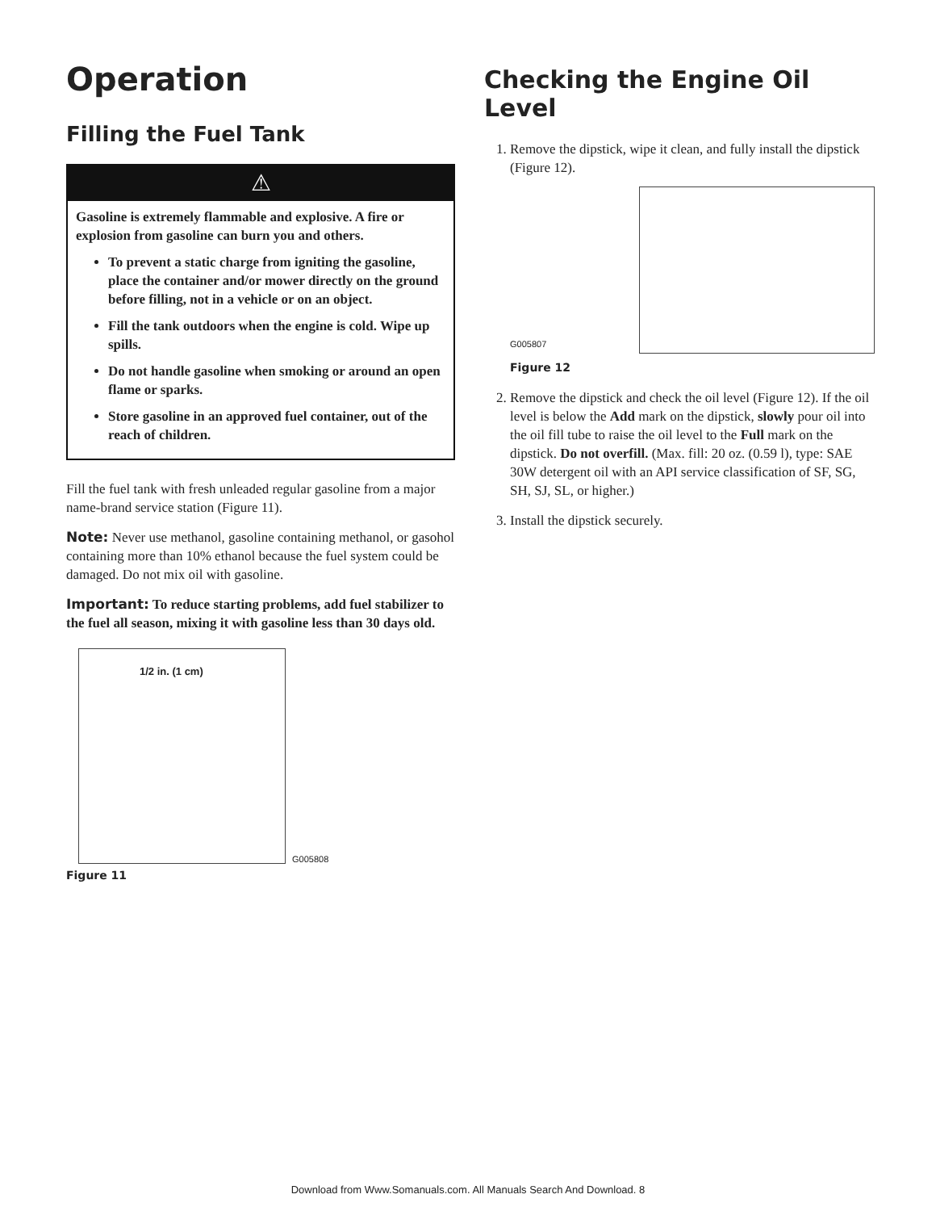Operation
Filling the Fuel Tank
⚠
Gasoline is extremely flammable and explosive. A fire or explosion from gasoline can burn you and others.
To prevent a static charge from igniting the gasoline, place the container and/or mower directly on the ground before filling, not in a vehicle or on an object.
Fill the tank outdoors when the engine is cold. Wipe up spills.
Do not handle gasoline when smoking or around an open flame or sparks.
Store gasoline in an approved fuel container, out of the reach of children.
Fill the fuel tank with fresh unleaded regular gasoline from a major name-brand service station (Figure 11).
Note: Never use methanol, gasoline containing methanol, or gasohol containing more than 10% ethanol because the fuel system could be damaged. Do not mix oil with gasoline.
Important: To reduce starting problems, add fuel stabilizer to the fuel all season, mixing it with gasoline less than 30 days old.
1/2 in. (1 cm)
G005808
Figure 11
Checking the Engine Oil Level
1. Remove the dipstick, wipe it clean, and fully install the dipstick (Figure 12).
G005807
Figure 12
2. Remove the dipstick and check the oil level (Figure 12). If the oil level is below the Add mark on the dipstick, slowly pour oil into the oil fill tube to raise the oil level to the Full mark on the dipstick. Do not overfill. (Max. fill: 20 oz. (0.59 l), type: SAE 30W detergent oil with an API service classification of SF, SG, SH, SJ, SL, or higher.)
3. Install the dipstick securely.
Download from Www.Somanuals.com. All Manuals Search And Download. 8